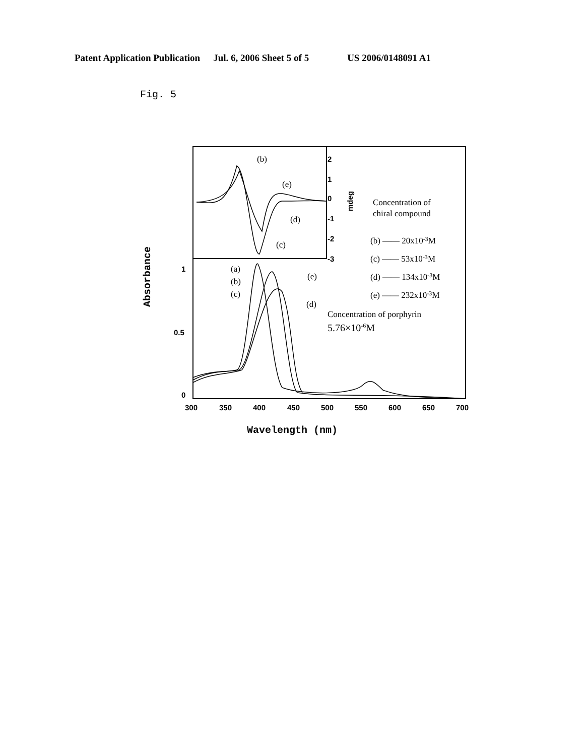Patent Application Publication Jul. 6, 2006 Sheet 5 of 5 US 2006/0148091 A1
Fig. 5
2
1
0
-1
-2
-3
1
0.5
0
300
350
400
450
500
550
600
650
700
mdeg
Wavelength (nm)
Absorbance
Concentration of
chiral compound
(b) ―― 20x10-3M
(c) ―― 53x10-3M
(d) ―― 134x10-3M
(e) ―― 232x10-3M
Concentration of porphyrin
5.76×10-6M
(b)
(e)
(d)
(c)
(a)
(b)
(c)
(e)
(d)